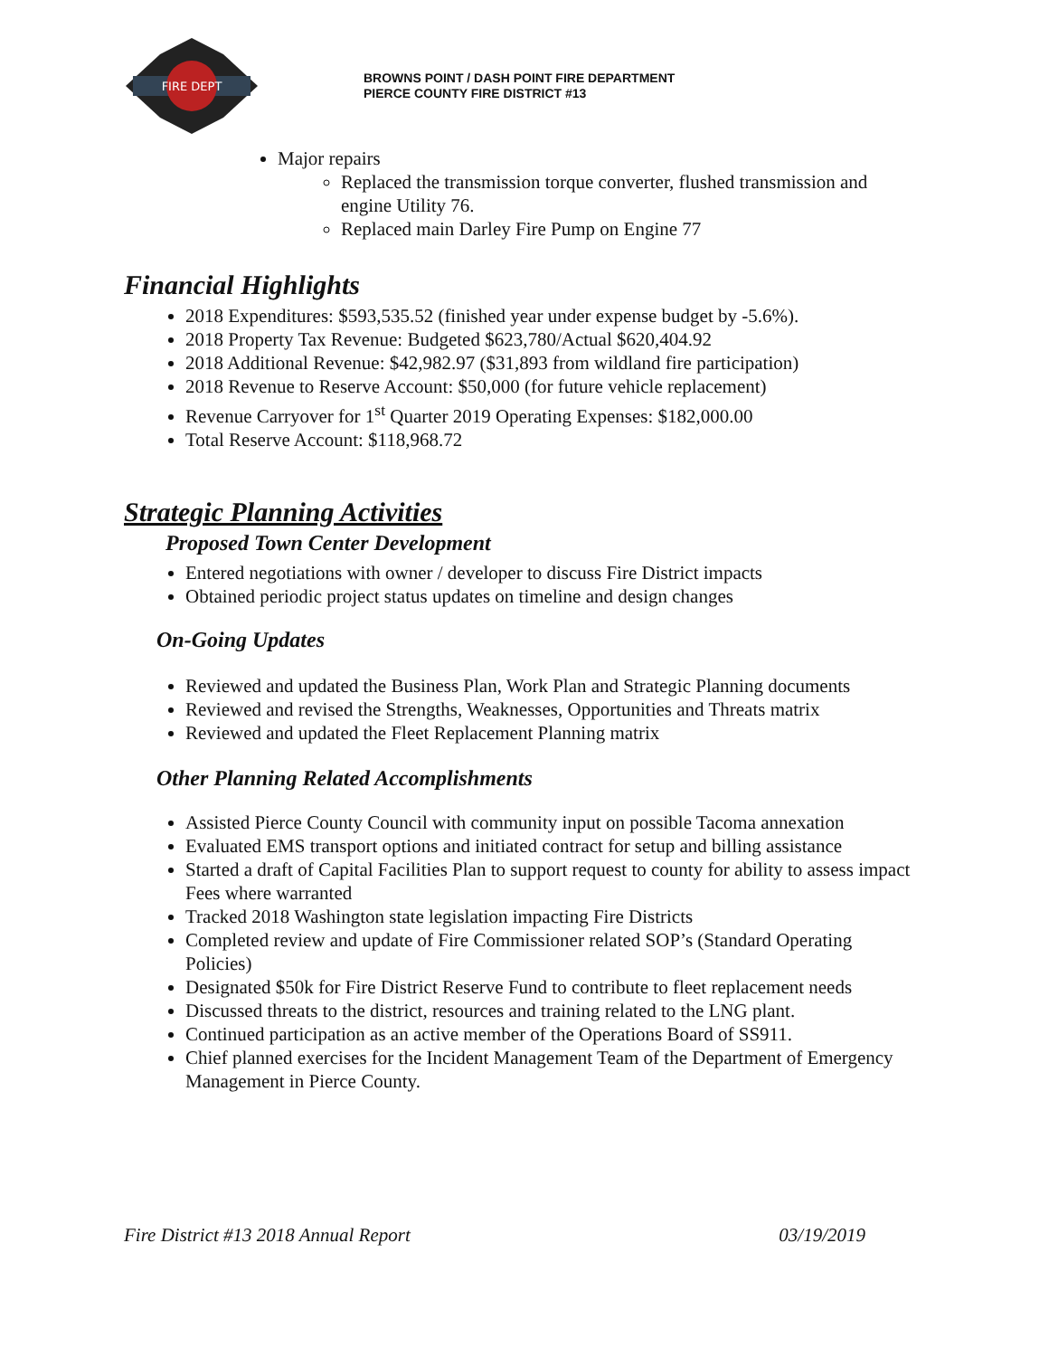FIRE DEPT
BROWNS POINT / DASH POINT FIRE DEPARTMENT
PIERCE COUNTY FIRE DISTRICT #13
Major repairs
Replaced the transmission torque converter, flushed transmission and engine Utility 76.
Replaced main Darley Fire Pump on Engine 77
Financial Highlights
2018 Expenditures: $593,535.52 (finished year under expense budget by -5.6%).
2018 Property Tax Revenue: Budgeted $623,780/Actual $620,404.92
2018 Additional Revenue: $42,982.97 ($31,893 from wildland fire participation)
2018 Revenue to Reserve Account: $50,000 (for future vehicle replacement)
Revenue Carryover for 1<sup>st</sup> Quarter 2019 Operating Expenses: $182,000.00
Total Reserve Account: $118,968.72
Strategic Planning Activities
Proposed Town Center Development
Entered negotiations with owner / developer to discuss Fire District impacts
Obtained periodic project status updates on timeline and design changes
On-Going Updates
Reviewed and updated the Business Plan, Work Plan and Strategic Planning documents
Reviewed and revised the Strengths, Weaknesses, Opportunities and Threats matrix
Reviewed and updated the Fleet Replacement Planning matrix
Other Planning Related Accomplishments
Assisted Pierce County Council with community input on possible Tacoma annexation
Evaluated EMS transport options and initiated contract for setup and billing assistance
Started a draft of Capital Facilities Plan to support request to county for ability to assess impact Fees where warranted
Tracked 2018 Washington state legislation impacting Fire Districts
Completed review and update of Fire Commissioner related SOP’s (Standard Operating Policies)
Designated $50k for Fire District Reserve Fund to contribute to fleet replacement needs
Discussed threats to the district, resources and training related to the LNG plant.
Continued participation as an active member of the Operations Board of SS911.
Chief planned exercises for the Incident Management Team of the Department of Emergency Management in Pierce County.
Fire District #13 2018 Annual Report 03/19/2019